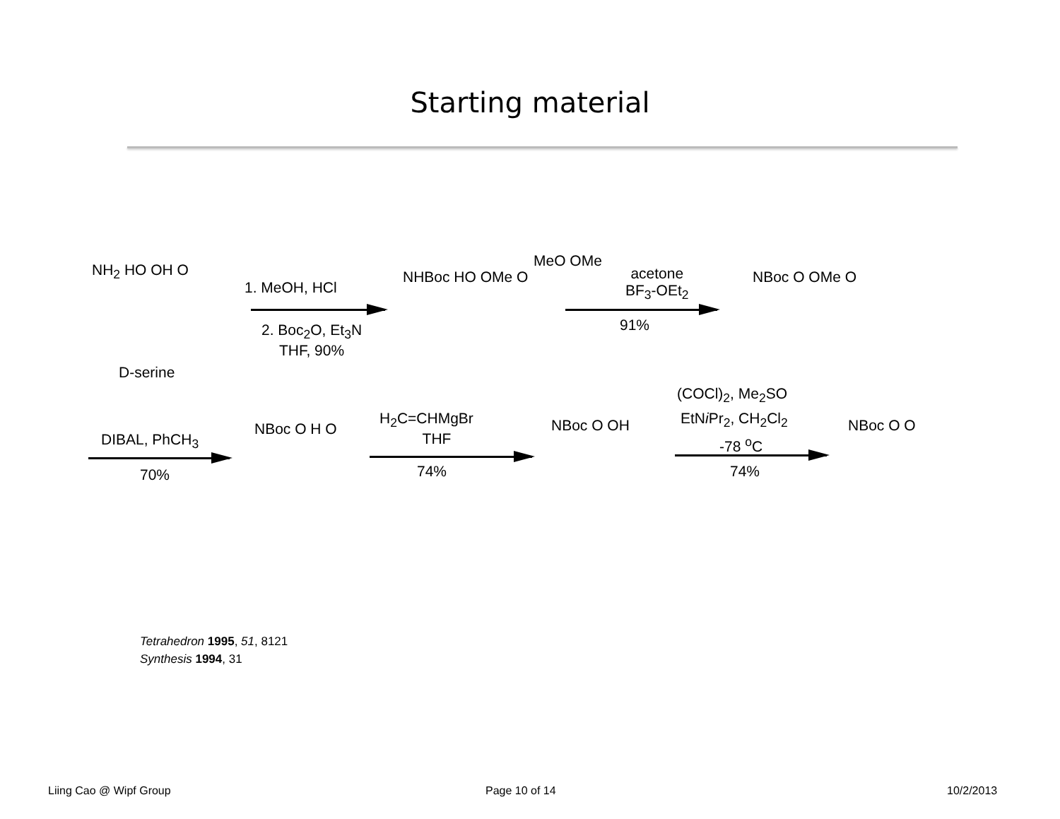Starting material
NH<sub>2</sub> HO OH O
D-serine
1. MeOH, HCl
2. Boc<sub>2</sub>O, Et<sub>3</sub>N
THF, 90%
NHBoc HO OMe O
MeO OMe
acetone
BF<sub>3</sub>-OEt<sub>2</sub>
91%
NBoc O OMe O
(COCl)<sub>2</sub>, Me<sub>2</sub>SO
EtNi Pr<sub>2</sub>, CH<sub>2</sub>Cl<sub>2</sub>
-78 <sup>o</sup>C
H<sub>2</sub>C=CHMgBr
THF
DIBAL, PhCH<sub>3</sub>
70%
NBoc O H O
74%
NBoc O OH
74%
NBoc O O
Tetrahedron 1995, 51, 8121
Synthesis 1994, 31
Liing Cao @ Wipf Group Page 10 of 14 10/2/2013